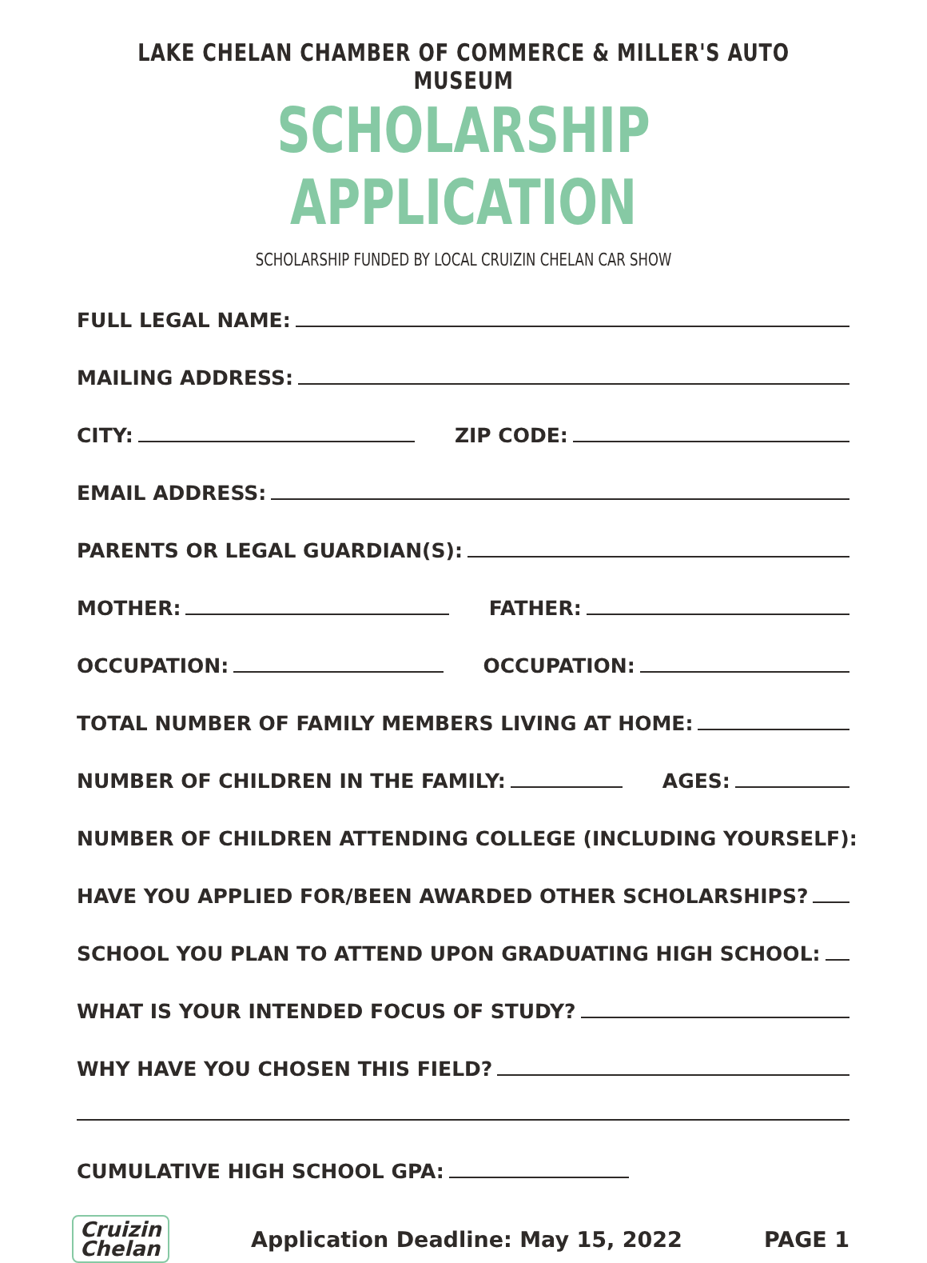LAKE CHELAN CHAMBER OF COMMERCE & MILLER'S AUTO MUSEUM
SCHOLARSHIP APPLICATION
SCHOLARSHIP FUNDED BY LOCAL CRUIZIN CHELAN CAR SHOW
FULL LEGAL NAME:
MAILING ADDRESS:
CITY:
ZIP CODE:
EMAIL ADDRESS:
PARENTS OR LEGAL GUARDIAN(S):
MOTHER:
FATHER:
OCCUPATION:
OCCUPATION:
TOTAL NUMBER OF FAMILY MEMBERS LIVING AT HOME:
NUMBER OF CHILDREN IN THE FAMILY:
AGES:
NUMBER OF CHILDREN ATTENDING COLLEGE (INCLUDING YOURSELF):
HAVE YOU APPLIED FOR/BEEN AWARDED OTHER SCHOLARSHIPS?
SCHOOL YOU PLAN TO ATTEND UPON GRADUATING HIGH SCHOOL:
WHAT IS YOUR INTENDED FOCUS OF STUDY?
WHY HAVE YOU CHOSEN THIS FIELD?
CUMULATIVE HIGH SCHOOL GPA:
Cruizin
Chelan
Application Deadline: May 15, 2022
PAGE 1